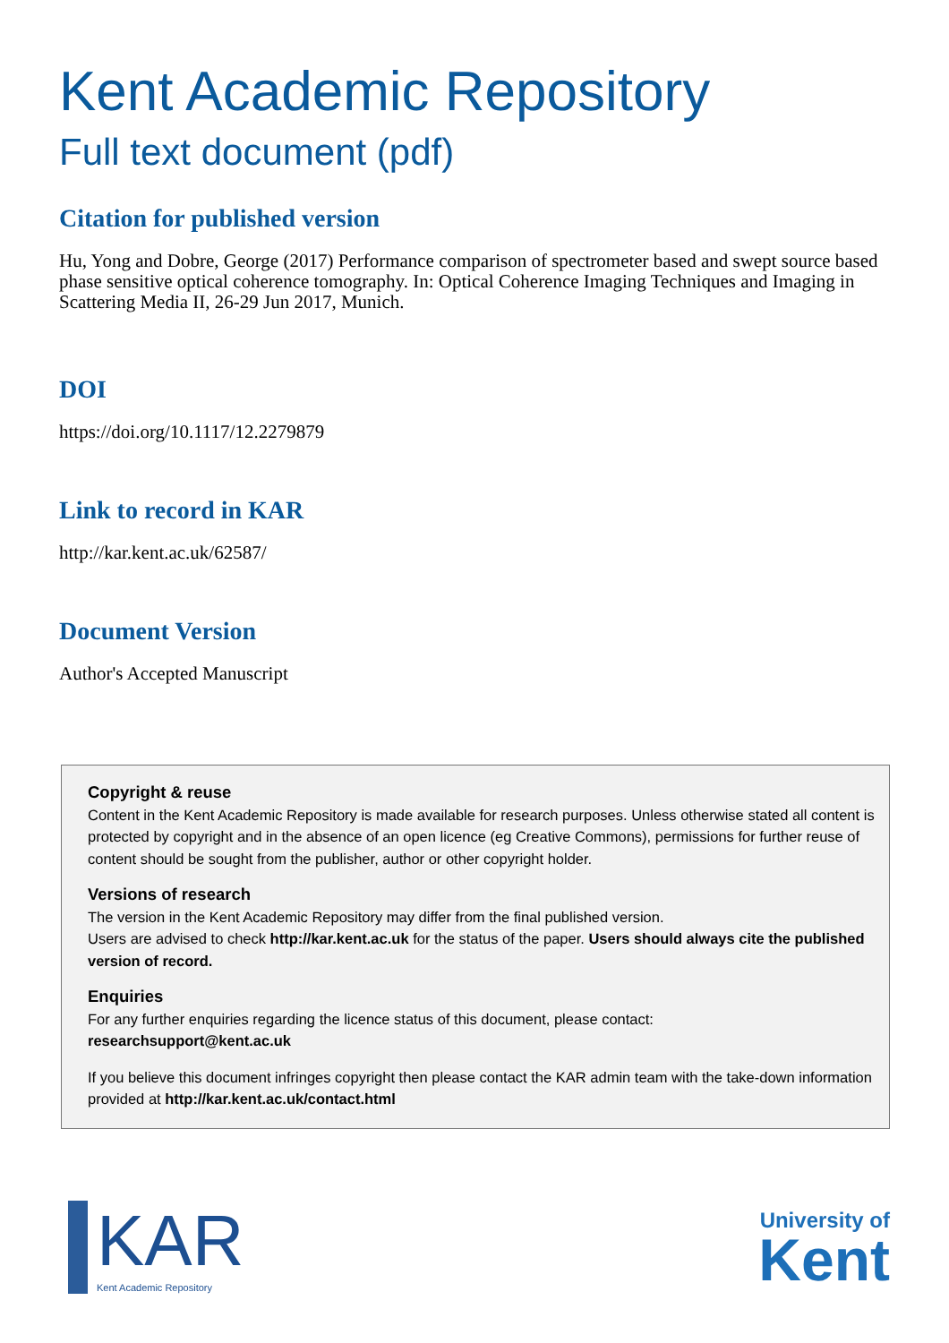Kent Academic Repository
Full text document (pdf)
Citation for published version
Hu, Yong and Dobre, George (2017) Performance comparison of spectrometer based and swept source based phase sensitive optical coherence tomography. In: Optical Coherence Imaging Techniques and Imaging in Scattering Media II, 26-29 Jun 2017, Munich.
DOI
https://doi.org/10.1117/12.2279879
Link to record in KAR
http://kar.kent.ac.uk/62587/
Document Version
Author's Accepted Manuscript
Copyright & reuse
Content in the Kent Academic Repository is made available for research purposes. Unless otherwise stated all content is protected by copyright and in the absence of an open licence (eg Creative Commons), permissions for further reuse of content should be sought from the publisher, author or other copyright holder.
Versions of research
The version in the Kent Academic Repository may differ from the final published version.
Users are advised to check http://kar.kent.ac.uk for the status of the paper. Users should always cite the published version of record.
Enquiries
For any further enquiries regarding the licence status of this document, please contact:
researchsupport@kent.ac.uk
If you believe this document infringes copyright then please contact the KAR admin team with the take-down information provided at http://kar.kent.ac.uk/contact.html
KAR
Kent Academic Repository
University of
Kent